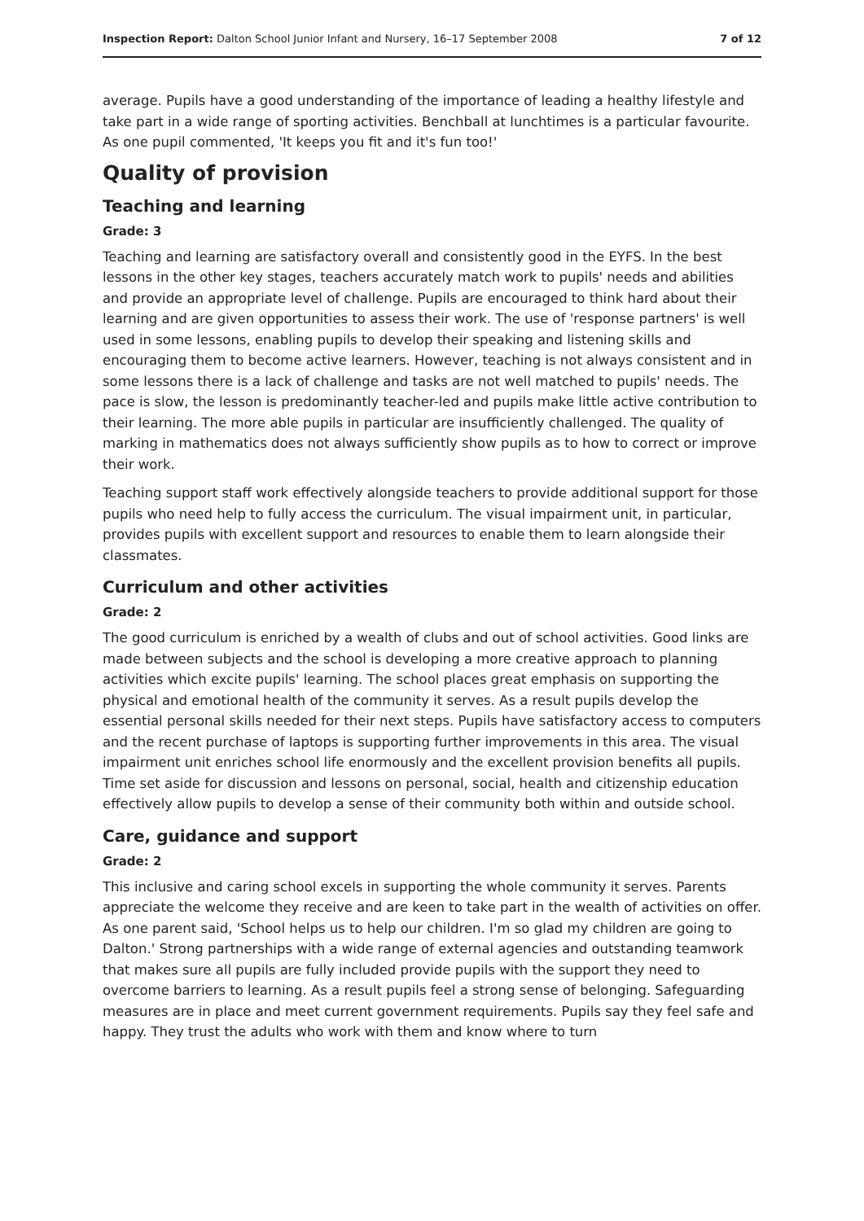Inspection Report: Dalton School Junior Infant and Nursery, 16–17 September 2008 7 of 12
average. Pupils have a good understanding of the importance of leading a healthy lifestyle and take part in a wide range of sporting activities. Benchball at lunchtimes is a particular favourite. As one pupil commented, 'It keeps you fit and it's fun too!'
Quality of provision
Teaching and learning
Grade: 3
Teaching and learning are satisfactory overall and consistently good in the EYFS. In the best lessons in the other key stages, teachers accurately match work to pupils' needs and abilities and provide an appropriate level of challenge. Pupils are encouraged to think hard about their learning and are given opportunities to assess their work. The use of 'response partners' is well used in some lessons, enabling pupils to develop their speaking and listening skills and encouraging them to become active learners. However, teaching is not always consistent and in some lessons there is a lack of challenge and tasks are not well matched to pupils' needs. The pace is slow, the lesson is predominantly teacher-led and pupils make little active contribution to their learning. The more able pupils in particular are insufficiently challenged. The quality of marking in mathematics does not always sufficiently show pupils as to how to correct or improve their work.
Teaching support staff work effectively alongside teachers to provide additional support for those pupils who need help to fully access the curriculum. The visual impairment unit, in particular, provides pupils with excellent support and resources to enable them to learn alongside their classmates.
Curriculum and other activities
Grade: 2
The good curriculum is enriched by a wealth of clubs and out of school activities. Good links are made between subjects and the school is developing a more creative approach to planning activities which excite pupils' learning. The school places great emphasis on supporting the physical and emotional health of the community it serves. As a result pupils develop the essential personal skills needed for their next steps. Pupils have satisfactory access to computers and the recent purchase of laptops is supporting further improvements in this area. The visual impairment unit enriches school life enormously and the excellent provision benefits all pupils. Time set aside for discussion and lessons on personal, social, health and citizenship education effectively allow pupils to develop a sense of their community both within and outside school.
Care, guidance and support
Grade: 2
This inclusive and caring school excels in supporting the whole community it serves. Parents appreciate the welcome they receive and are keen to take part in the wealth of activities on offer. As one parent said, 'School helps us to help our children. I'm so glad my children are going to Dalton.' Strong partnerships with a wide range of external agencies and outstanding teamwork that makes sure all pupils are fully included provide pupils with the support they need to overcome barriers to learning. As a result pupils feel a strong sense of belonging. Safeguarding measures are in place and meet current government requirements. Pupils say they feel safe and happy. They trust the adults who work with them and know where to turn